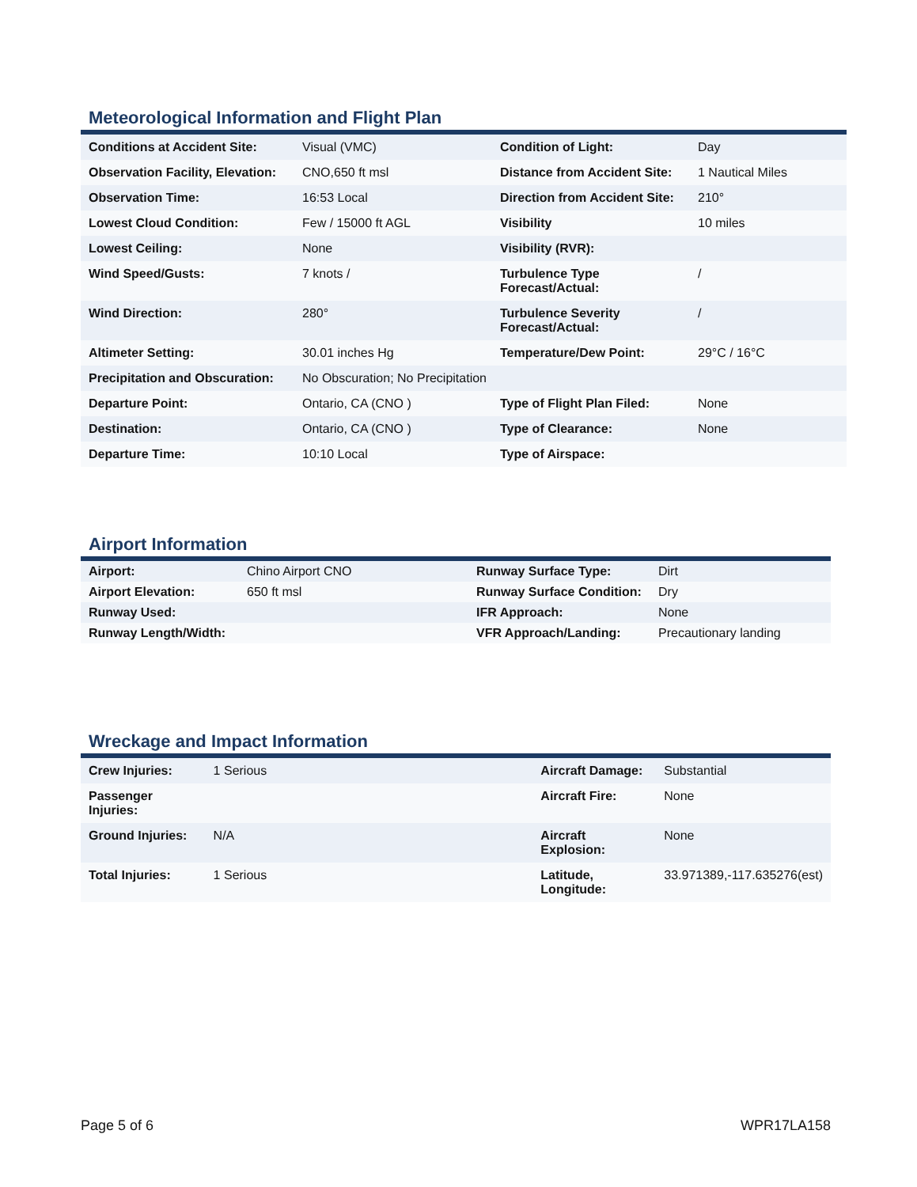Meteorological Information and Flight Plan
| Conditions at Accident Site: | Visual (VMC) | Condition of Light: | Day |
| Observation Facility, Elevation: | CNO,650 ft msl | Distance from Accident Site: | 1 Nautical Miles |
| Observation Time: | 16:53 Local | Direction from Accident Site: | 210° |
| Lowest Cloud Condition: | Few / 15000 ft AGL | Visibility | 10 miles |
| Lowest Ceiling: | None | Visibility (RVR): | |
| Wind Speed/Gusts: | 7 knots / | Turbulence Type Forecast/Actual: | / |
| Wind Direction: | 280° | Turbulence Severity Forecast/Actual: | / |
| Altimeter Setting: | 30.01 inches Hg | Temperature/Dew Point: | 29°C / 16°C |
| Precipitation and Obscuration: | No Obscuration; No Precipitation | | |
| Departure Point: | Ontario, CA (CNO ) | Type of Flight Plan Filed: | None |
| Destination: | Ontario, CA (CNO ) | Type of Clearance: | None |
| Departure Time: | 10:10 Local | Type of Airspace: | |
Airport Information
| Airport: | Chino Airport CNO | Runway Surface Type: | Dirt |
| Airport Elevation: | 650 ft msl | Runway Surface Condition: | Dry |
| Runway Used: | | IFR Approach: | None |
| Runway Length/Width: | | VFR Approach/Landing: | Precautionary landing |
Wreckage and Impact Information
| Crew Injuries: | 1 Serious | Aircraft Damage: | Substantial |
| Passenger Injuries: | | Aircraft Fire: | None |
| Ground Injuries: | N/A | Aircraft Explosion: | None |
| Total Injuries: | 1 Serious | Latitude, Longitude: | 33.971389,-117.635276(est) |
Page 5 of 6 WPR17LA158